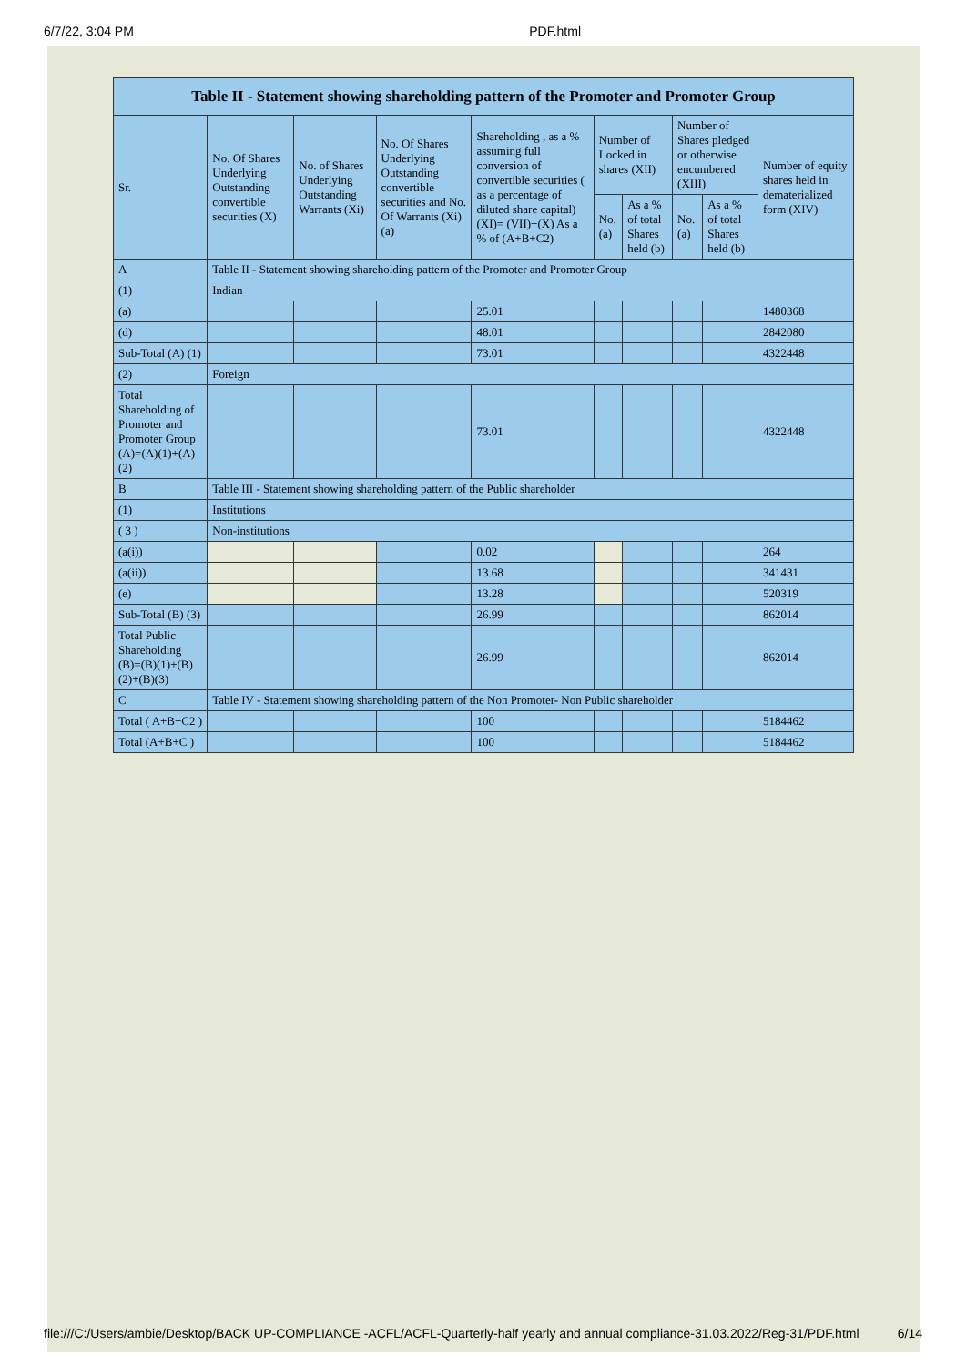6/7/22, 3:04 PM PDF.html
| Table II - Statement showing shareholding pattern of the Promoter and Promoter Group | | | | | | | | | |
| --- | --- | --- | --- | --- | --- | --- | --- | --- | --- |
| Sr. | No. Of Shares Underlying Outstanding convertible securities (X) | No. of Shares Underlying Outstanding Warrants (Xi) | No. Of Shares Underlying Outstanding convertible securities and No. Of Warrants (Xi) (a) | Shareholding , as a % assuming full conversion of convertible securities ( as a percentage of diluted share capital) (XI)= (VII)+(X) As a % of (A+B+C2) | Number of Locked in shares (XII) | | Number of Shares pledged or otherwise encumbered (XIII) | | Number of equity shares held in dematerialized form (XIV) |
| | | | | | No. (a) | As a % of total Shares held (b) | No. (a) | As a % of total Shares held (b) | |
| A | Table II - Statement showing shareholding pattern of the Promoter and Promoter Group | | | | | | | | |
| (1) | Indian | | | | | | | | |
| (a) | | | | 25.01 | | | | | 1480368 |
| (d) | | | | 48.01 | | | | | 2842080 |
| Sub-Total (A) (1) | | | | 73.01 | | | | | 4322448 |
| (2) | Foreign | | | | | | | | |
| Total Shareholding of Promoter and Promoter Group (A)=(A)(1)+(A)(2) | | | | 73.01 | | | | | 4322448 |
| B | Table III - Statement showing shareholding pattern of the Public shareholder | | | | | | | | |
| (1) | Institutions | | | | | | | | |
| ( 3 ) | Non-institutions | | | | | | | | |
| (a(i)) | | | | 0.02 | | | | | 264 |
| (a(ii)) | | | | 13.68 | | | | | 341431 |
| (e) | | | | 13.28 | | | | | 520319 |
| Sub-Total (B) (3) | | | | 26.99 | | | | | 862014 |
| Total Public Shareholding (B)=(B)(1)+(B)(2)+(B)(3) | | | | 26.99 | | | | | 862014 |
| C | Table IV - Statement showing shareholding pattern of the Non Promoter- Non Public shareholder | | | | | | | | |
| Total ( A+B+C2 ) | | | | 100 | | | | | 5184462 |
| Total (A+B+C ) | | | | 100 | | | | | 5184462 |
file:///C:/Users/ambie/Desktop/BACK UP-COMPLIANCE -ACFL/ACFL-Quarterly-half yearly and annual compliance-31.03.2022/Reg-31/PDF.html 6/14